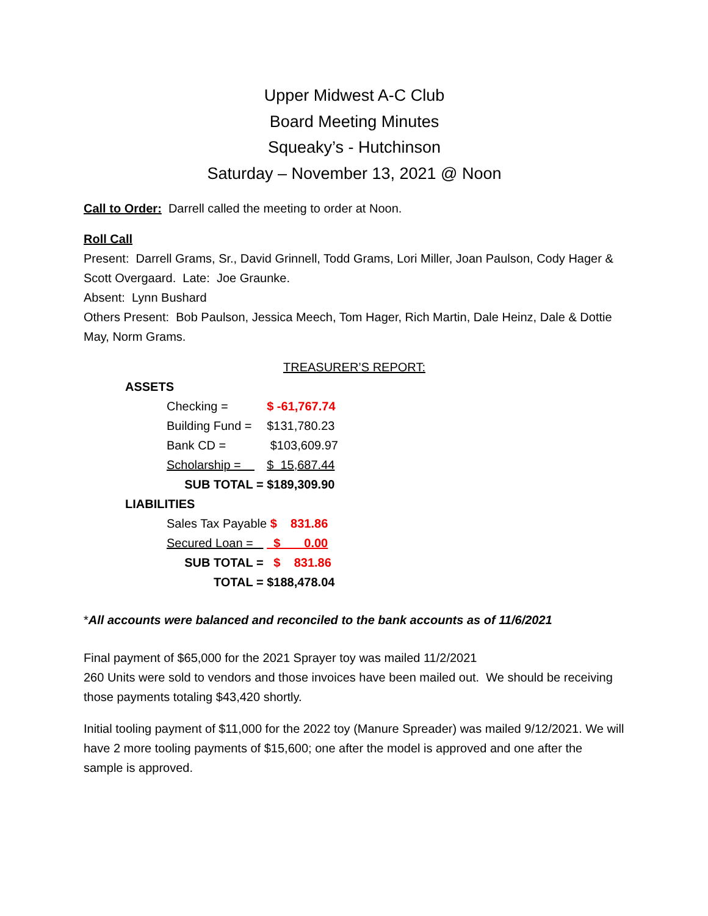Upper Midwest A-C Club
Board Meeting Minutes
Squeaky’s - Hutchinson
Saturday – November 13, 2021 @ Noon
Call to Order: Darrell called the meeting to order at Noon.
Roll Call
Present: Darrell Grams, Sr., David Grinnell, Todd Grams, Lori Miller, Joan Paulson, Cody Hager & Scott Overgaard. Late: Joe Graunke.
Absent: Lynn Bushard
Others Present: Bob Paulson, Jessica Meech, Tom Hager, Rich Martin, Dale Heinz, Dale & Dottie May, Norm Grams.
TREASURER’S REPORT:
| ASSETS | | |
| | Checking = | $ -61,767.74 |
| | Building Fund = | $131,780.23 |
| | Bank CD = | $103,609.97 |
| | Scholarship = | $ 15,687.44 |
| | SUB TOTAL = | $189,309.90 |
| LIABILITIES | | |
| | Sales Tax Payable | $ 831.86 |
| | Secured Loan = | $ 0.00 |
| | SUB TOTAL = | $ 831.86 |
| | TOTAL = | $188,478.04 |
*All accounts were balanced and reconciled to the bank accounts as of 11/6/2021
Final payment of $65,000 for the 2021 Sprayer toy was mailed 11/2/2021
260 Units were sold to vendors and those invoices have been mailed out. We should be receiving those payments totaling $43,420 shortly.
Initial tooling payment of $11,000 for the 2022 toy (Manure Spreader) was mailed 9/12/2021. We will have 2 more tooling payments of $15,600; one after the model is approved and one after the sample is approved.